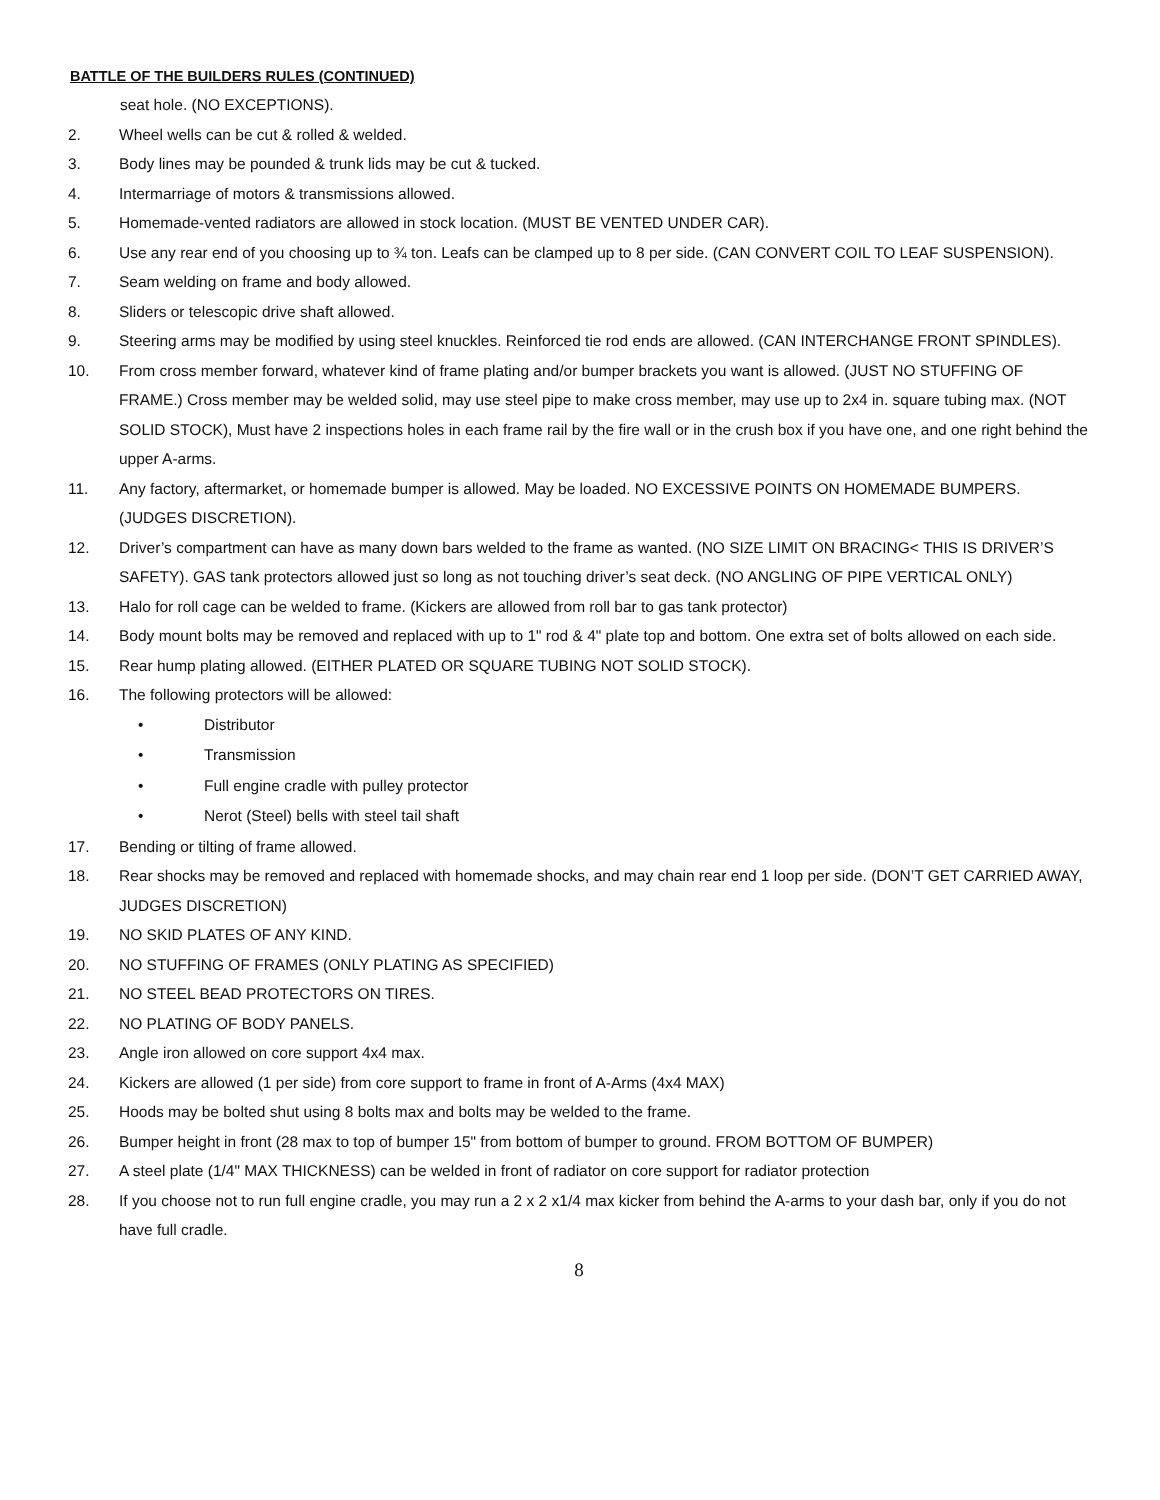BATTLE OF THE BUILDERS RULES (CONTINUED)
seat hole. (NO EXCEPTIONS).
2. Wheel wells can be cut & rolled & welded.
3. Body lines may be pounded & trunk lids may be cut & tucked.
4. Intermarriage of motors & transmissions allowed.
5. Homemade-vented radiators are allowed in stock location. (MUST BE VENTED UNDER CAR).
6. Use any rear end of you choosing up to ¾ ton. Leafs can be clamped up to 8 per side. (CAN CONVERT COIL TO LEAF SUSPENSION).
7. Seam welding on frame and body allowed.
8. Sliders or telescopic drive shaft allowed.
9. Steering arms may be modified by using steel knuckles. Reinforced tie rod ends are allowed. (CAN INTERCHANGE FRONT SPINDLES).
10. From cross member forward, whatever kind of frame plating and/or bumper brackets you want is allowed. (JUST NO STUFFING OF FRAME.) Cross member may be welded solid, may use steel pipe to make cross member, may use up to 2x4 in. square tubing max. (NOT SOLID STOCK), Must have 2 inspections holes in each frame rail by the fire wall or in the crush box if you have one, and one right behind the upper A-arms.
11. Any factory, aftermarket, or homemade bumper is allowed. May be loaded. NO EXCESSIVE POINTS ON HOMEMADE BUMPERS. (JUDGES DISCRETION).
12. Driver’s compartment can have as many down bars welded to the frame as wanted. (NO SIZE LIMIT ON BRACING< THIS IS DRIVER’S SAFETY). GAS tank protectors allowed just so long as not touching driver’s seat deck. (NO ANGLING OF PIPE VERTICAL ONLY)
13. Halo for roll cage can be welded to frame. (Kickers are allowed from roll bar to gas tank protector)
14. Body mount bolts may be removed and replaced with up to 1" rod & 4" plate top and bottom. One extra set of bolts allowed on each side.
15. Rear hump plating allowed. (EITHER PLATED OR SQUARE TUBING NOT SOLID STOCK).
16. The following protectors will be allowed:
• Distributor
• Transmission
• Full engine cradle with pulley protector
• Nerot (Steel) bells with steel tail shaft
17. Bending or tilting of frame allowed.
18. Rear shocks may be removed and replaced with homemade shocks, and may chain rear end 1 loop per side. (DON’T GET CARRIED AWAY, JUDGES DISCRETION)
19. NO SKID PLATES OF ANY KIND.
20. NO STUFFING OF FRAMES (ONLY PLATING AS SPECIFIED)
21. NO STEEL BEAD PROTECTORS ON TIRES.
22. NO PLATING OF BODY PANELS.
23. Angle iron allowed on core support 4x4 max.
24. Kickers are allowed (1 per side) from core support to frame in front of A-Arms (4x4 MAX)
25. Hoods may be bolted shut using 8 bolts max and bolts may be welded to the frame.
26. Bumper height in front (28 max to top of bumper 15" from bottom of bumper to ground. FROM BOTTOM OF BUMPER)
27. A steel plate (1/4" MAX THICKNESS) can be welded in front of radiator on core support for radiator protection
28. If you choose not to run full engine cradle, you may run a 2 x 2 x1/4 max kicker from behind the A-arms to your dash bar, only if you do not have full cradle.
8